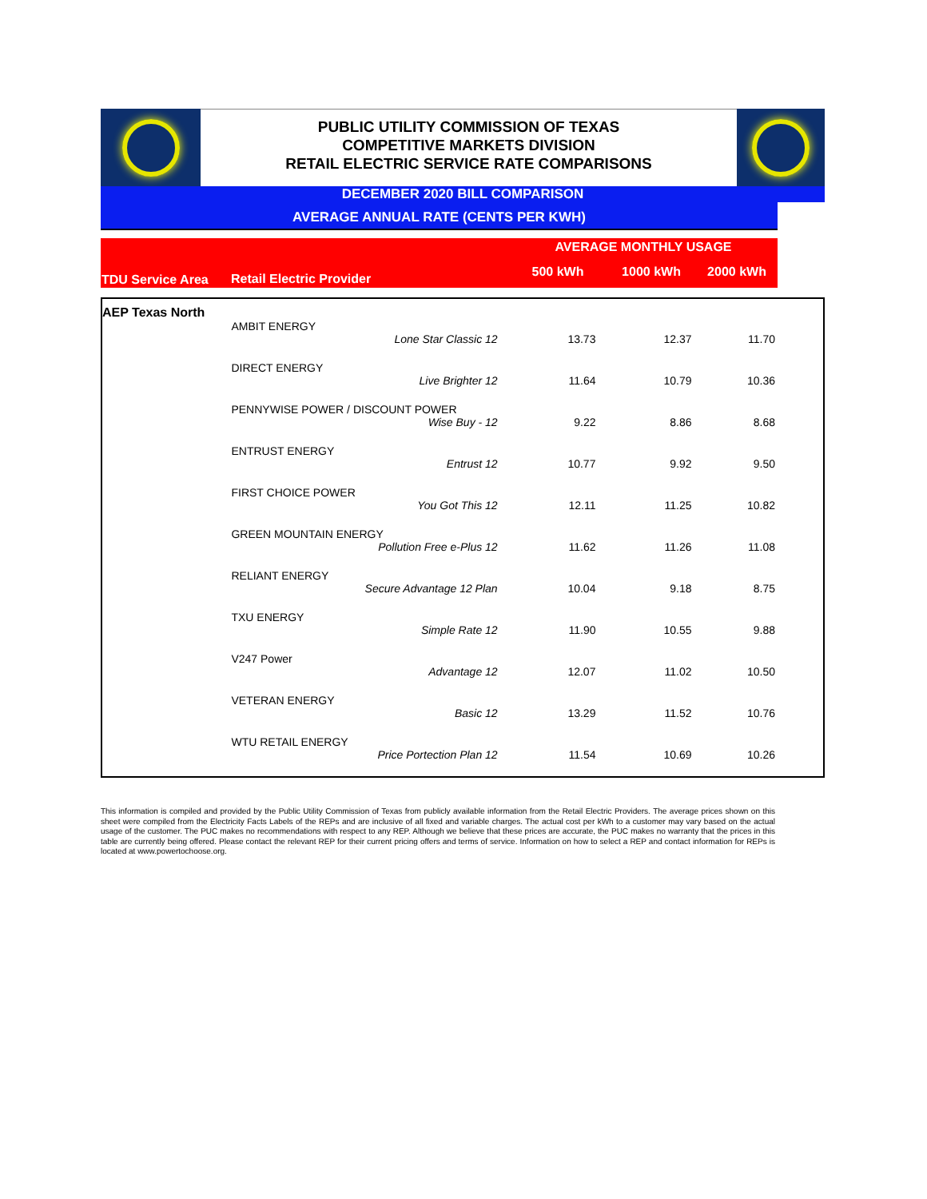PUBLIC UTILITY COMMISSION OF TEXAS
COMPETITIVE MARKETS DIVISION
RETAIL ELECTRIC SERVICE RATE COMPARISONS
DECEMBER 2020 BILL COMPARISON
AVERAGE ANNUAL RATE (CENTS PER KWH)
| | | AVERAGE MONTHLY USAGE | | |
| TDU Service Area | Retail Electric Provider | 500 kWh | 1000 kWh | 2000 kWh |
| AEP Texas North | | | | |
| | AMBIT ENERGY | | | |
| | Lone Star Classic 12 | 13.73 | 12.37 | 11.70 |
| | DIRECT ENERGY | | | |
| | Live Brighter 12 | 11.64 | 10.79 | 10.36 |
| | PENNYWISE POWER / DISCOUNT POWER | | | |
| | Wise Buy - 12 | 9.22 | 8.86 | 8.68 |
| | ENTRUST ENERGY | | | |
| | Entrust 12 | 10.77 | 9.92 | 9.50 |
| | FIRST CHOICE POWER | | | |
| | You Got This 12 | 12.11 | 11.25 | 10.82 |
| | GREEN MOUNTAIN ENERGY | | | |
| | Pollution Free e-Plus 12 | 11.62 | 11.26 | 11.08 |
| | RELIANT ENERGY | | | |
| | Secure Advantage 12 Plan | 10.04 | 9.18 | 8.75 |
| | TXU ENERGY | | | |
| | Simple Rate 12 | 11.90 | 10.55 | 9.88 |
| | V247 Power | | | |
| | Advantage 12 | 12.07 | 11.02 | 10.50 |
| | VETERAN ENERGY | | | |
| | Basic 12 | 13.29 | 11.52 | 10.76 |
| | WTU RETAIL ENERGY | | | |
| | Price Portection Plan 12 | 11.54 | 10.69 | 10.26 |
This information is compiled and provided by the Public Utility Commission of Texas from publicly available information from the Retail Electric Providers. The average prices shown on this sheet were compiled from the Electricity Facts Labels of the REPs and are inclusive of all fixed and variable charges. The actual cost per kWh to a customer may vary based on the actual usage of the customer. The PUC makes no recommendations with respect to any REP. Although we believe that these prices are accurate, the PUC makes no warranty that the prices in this table are currently being offered. Please contact the relevant REP for their current pricing offers and terms of service. Information on how to select a REP and contact information for REPs is located at www.powertochoose.org.